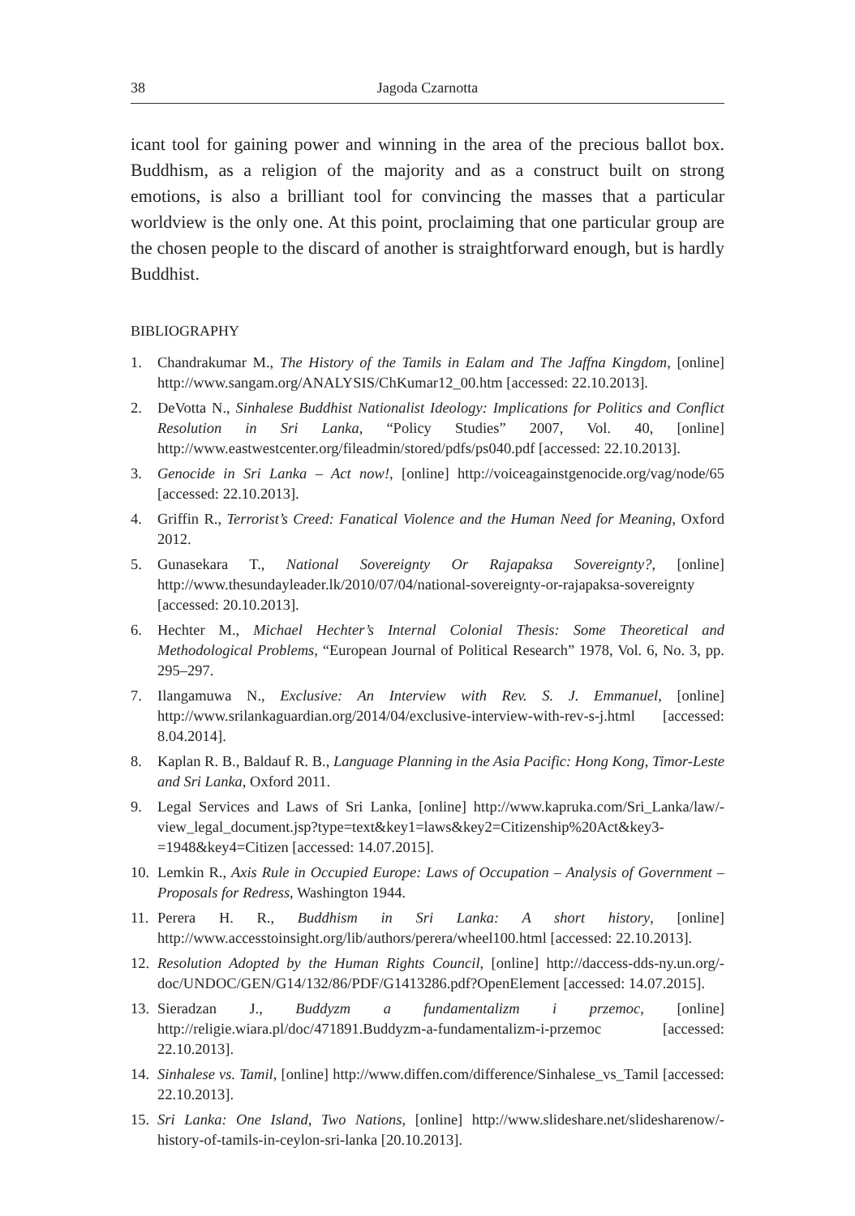38 Jagoda Czarnotta
icant tool for gaining power and winning in the area of the precious ballot box. Buddhism, as a religion of the majority and as a construct built on strong emotions, is also a brilliant tool for convincing the masses that a particular worldview is the only one. At this point, proclaiming that one particular group are the chosen people to the discard of another is straightforward enough, but is hardly Buddhist.
BIBLIOGRAPHY
1. Chandrakumar M., The History of the Tamils in Ealam and The Jaffna Kingdom, [online] http://www.sangam.org/ANALYSIS/ChKumar12_00.htm [accessed: 22.10.2013].
2. DeVotta N., Sinhalese Buddhist Nationalist Ideology: Implications for Politics and Conflict Resolution in Sri Lanka, “Policy Studies” 2007, Vol. 40, [online] http://www.eastwestcenter.org/fileadmin/stored/pdfs/ps040.pdf [accessed: 22.10.2013].
3. Genocide in Sri Lanka – Act now!, [online] http://voiceagainstgenocide.org/vag/node/65 [accessed: 22.10.2013].
4. Griffin R., Terrorist’s Creed: Fanatical Violence and the Human Need for Meaning, Oxford 2012.
5. Gunasekara T., National Sovereignty Or Rajapaksa Sovereignty?, [online] http://www.thesundayleader.lk/2010/07/04/national-sovereignty-or-rajapaksa-sovereignty [accessed: 20.10.2013].
6. Hechter M., Michael Hechter’s Internal Colonial Thesis: Some Theoretical and Methodological Problems, “European Journal of Political Research” 1978, Vol. 6, No. 3, pp. 295–297.
7. Ilangamuwa N., Exclusive: An Interview with Rev. S. J. Emmanuel, [online] http://www.srilankaguardian.org/2014/04/exclusive-interview-with-rev-s-j.html [accessed: 8.04.2014].
8. Kaplan R. B., Baldauf R. B., Language Planning in the Asia Pacific: Hong Kong, Timor-Leste and Sri Lanka, Oxford 2011.
9. Legal Services and Laws of Sri Lanka, [online] http://www.kapruka.com/Sri_Lanka/law/-view_legal_document.jsp?type=text&key1=laws&key2=Citizenship%20Act&key3-=1948&key4=Citizen [accessed: 14.07.2015].
10. Lemkin R., Axis Rule in Occupied Europe: Laws of Occupation – Analysis of Government – Proposals for Redress, Washington 1944.
11. Perera H. R., Buddhism in Sri Lanka: A short history, [online] http://www.accesstoinsight.org/lib/authors/perera/wheel100.html [accessed: 22.10.2013].
12. Resolution Adopted by the Human Rights Council, [online] http://daccess-dds-ny.un.org/-doc/UNDOC/GEN/G14/132/86/PDF/G1413286.pdf?OpenElement [accessed: 14.07.2015].
13. Sieradzan J., Buddyzm a fundamentalizm i przemoc, [online] http://religie.wiara.pl/doc/471891.Buddyzm-a-fundamentalizm-i-przemoc [accessed: 22.10.2013].
14. Sinhalese vs. Tamil, [online] http://www.diffen.com/difference/Sinhalese_vs_Tamil [accessed: 22.10.2013].
15. Sri Lanka: One Island, Two Nations, [online] http://www.slideshare.net/slidesharenow/-history-of-tamils-in-ceylon-sri-lanka [20.10.2013].